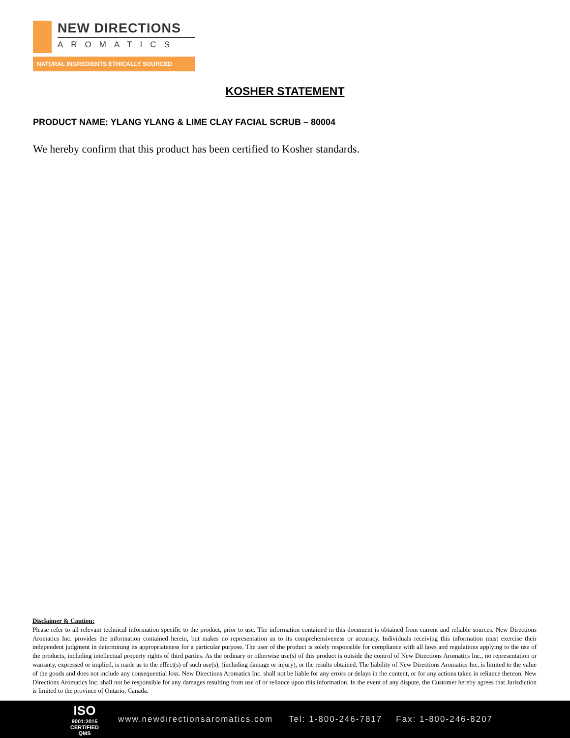NEW DIRECTIONS
AROMATICS
NATURAL INGREDIENTS ETHICALLY SOURCED
KOSHER STATEMENT
PRODUCT NAME: YLANG YLANG & LIME CLAY FACIAL SCRUB – 80004
We hereby confirm that this product has been certified to Kosher standards.
Disclaimer & Caution:
Please refer to all relevant technical information specific to the product, prior to use. The information contained in this document is obtained from current and reliable sources. New Directions Aromatics Inc. provides the information contained herein, but makes no representation as to its comprehensiveness or accuracy. Individuals receiving this information must exercise their independent judgment in determining its appropriateness for a particular purpose. The user of the product is solely responsible for compliance with all laws and regulations applying to the use of the products, including intellectual property rights of third parties. As the ordinary or otherwise use(s) of this product is outside the control of New Directions Aromatics Inc., no representation or warranty, expressed or implied, is made as to the effect(s) of such use(s), (including damage or injury), or the results obtained. The liability of New Directions Aromatics Inc. is limited to the value of the goods and does not include any consequential loss. New Directions Aromatics Inc. shall not be liable for any errors or delays in the content, or for any actions taken in reliance thereon. New Directions Aromatics Inc. shall not be responsible for any damages resulting from use of or reliance upon this information. In the event of any dispute, the Customer hereby agrees that Jurisdiction is limited to the province of Ontario, Canada.
ISO
9001:2015
CERTIFIED QMS
www.newdirectionsaromatics.com Tel: 1-800-246-7817 Fax: 1-800-246-8207